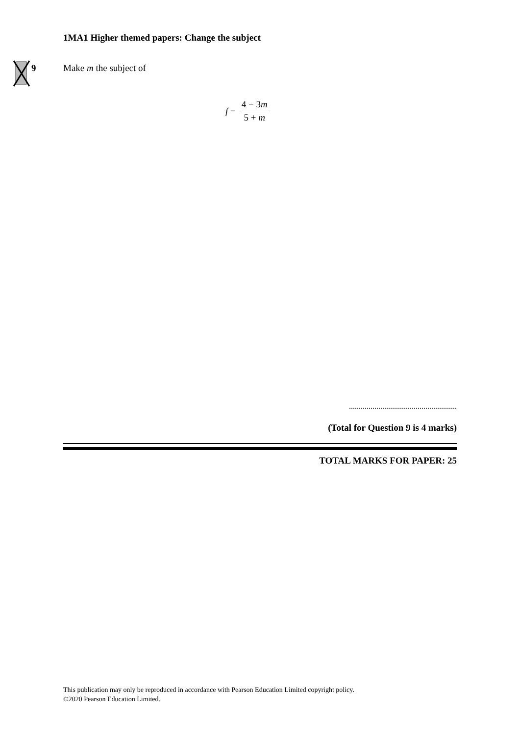1MA1 Higher themed papers: Change the subject
9 Make m the subject of
f = 4 − 3m 5 + m
.......................................................
(Total for Question 9 is 4 marks)
TOTAL MARKS FOR PAPER: 25
This publication may only be reproduced in accordance with Pearson Education Limited copyright policy.
©2020 Pearson Education Limited.